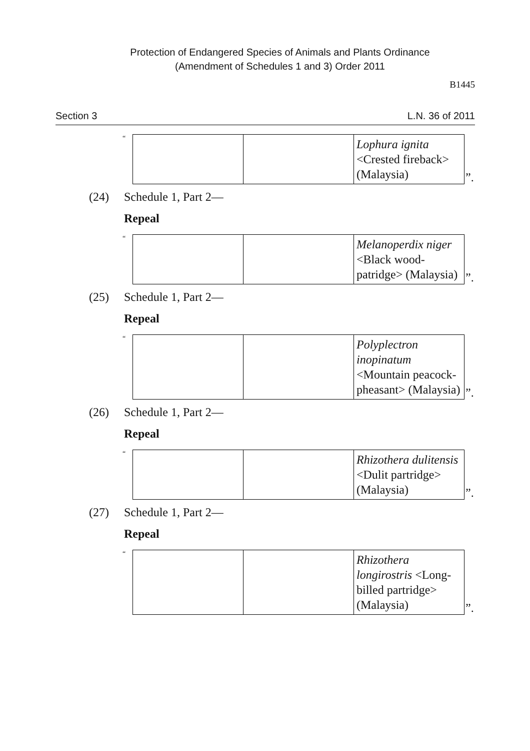Protection of Endangered Species of Animals and Plants Ordinance
(Amendment of Schedules 1 and 3) Order 2011
B1445
Section 3 L.N. 36 of 2011
“
| | | Lophura ignita <Crested fireback> (Malaysia) |
”.
(24) Schedule 1, Part 2—
Repeal
“
| | | Melanoperdix niger <Black wood-patridge> (Malaysia) |
”.
(25) Schedule 1, Part 2—
Repeal
“
| | | Polyplectron inopinatum <Mountain peacock-pheasant> (Malaysia) |
”.
(26) Schedule 1, Part 2—
Repeal
“
| | | Rhizothera dulitensis <Dulit partridge> (Malaysia) |
”.
(27) Schedule 1, Part 2—
Repeal
“
| | | Rhizothera longirostris <Long-billed partridge> (Malaysia) |
”.